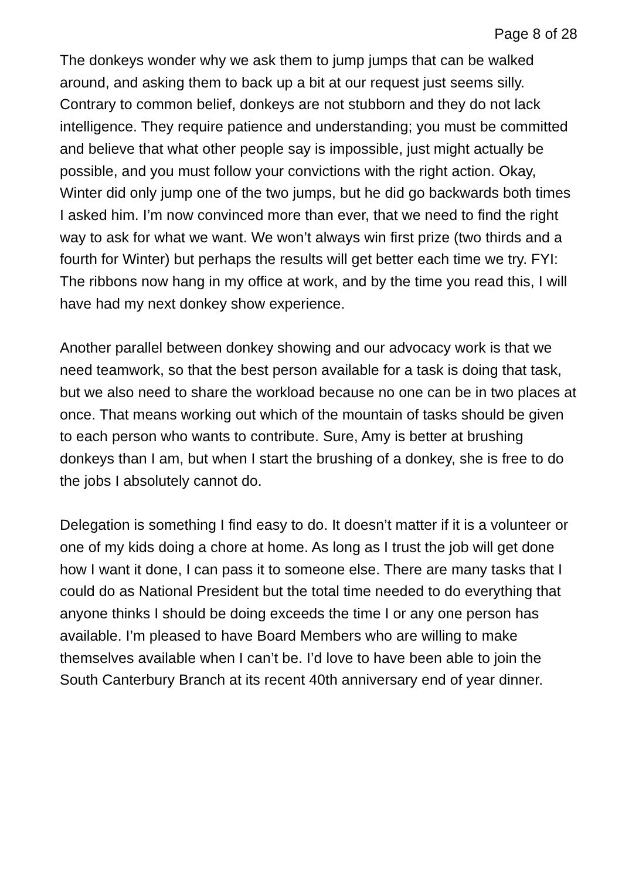Page 8 of 28
The donkeys wonder why we ask them to jump jumps that can be walked around, and asking them to back up a bit at our request just seems silly. Contrary to common belief, donkeys are not stubborn and they do not lack intelligence. They require patience and understanding; you must be committed and believe that what other people say is impossible, just might actually be possible, and you must follow your convictions with the right action. Okay, Winter did only jump one of the two jumps, but he did go backwards both times I asked him. I’m now convinced more than ever, that we need to find the right way to ask for what we want. We won’t always win first prize (two thirds and a fourth for Winter) but perhaps the results will get better each time we try. FYI: The ribbons now hang in my office at work, and by the time you read this, I will have had my next donkey show experience.
Another parallel between donkey showing and our advocacy work is that we need teamwork, so that the best person available for a task is doing that task, but we also need to share the workload because no one can be in two places at once. That means working out which of the mountain of tasks should be given to each person who wants to contribute. Sure, Amy is better at brushing donkeys than I am, but when I start the brushing of a donkey, she is free to do the jobs I absolutely cannot do.
Delegation is something I find easy to do. It doesn’t matter if it is a volunteer or one of my kids doing a chore at home. As long as I trust the job will get done how I want it done, I can pass it to someone else. There are many tasks that I could do as National President but the total time needed to do everything that anyone thinks I should be doing exceeds the time I or any one person has available. I’m pleased to have Board Members who are willing to make themselves available when I can’t be. I’d love to have been able to join the South Canterbury Branch at its recent 40th anniversary end of year dinner.